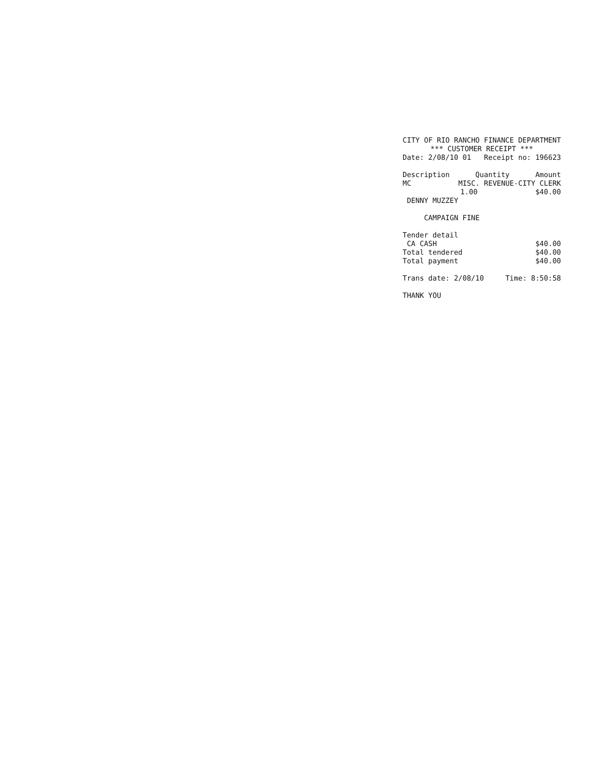CITY OF RIO RANCHO FINANCE DEPARTMENT
*** CUSTOMER RECEIPT ***
Date: 2/08/10 01 Receipt no: 196623
Description Quantity Amount
MC MISC. REVENUE-CITY CLERK
1.00 $40.00
DENNY MUZZEY
CAMPAIGN FINE
Tender detail
CA CASH $40.00
Total tendered $40.00
Total payment $40.00
Trans date: 2/08/10 Time: 8:50:58
THANK YOU